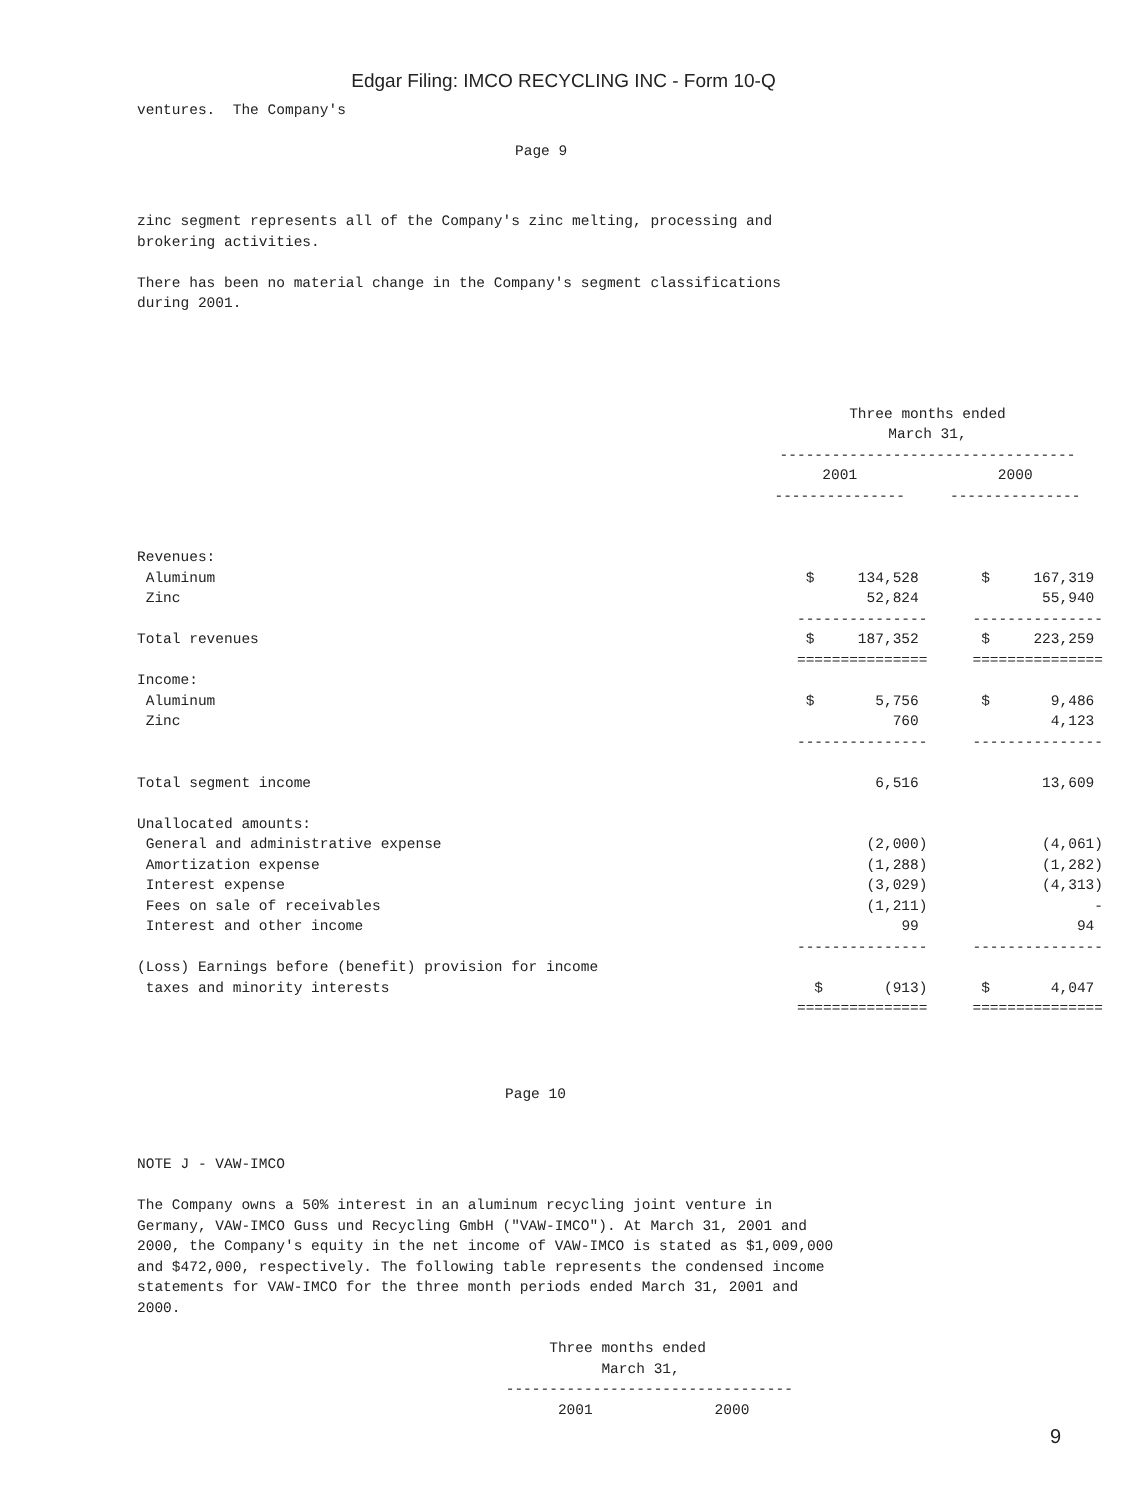Edgar Filing: IMCO RECYCLING INC - Form 10-Q
ventures. The Company's
Page 9
zinc segment represents all of the Company's zinc melting, processing and brokering activities. There has been no material change in the Company's segment classifications during 2001.
| | Three months ended March 31, ---------------------------------- | |
| | 2001 --------------- | 2000 --------------- |
| Revenues: Aluminum Zinc Total revenues Income: Aluminum Zinc Total segment income Unallocated amounts: General and administrative expense Amortization expense Interest expense Fees on sale of receivables Interest and other income (Loss) Earnings before (benefit) provision for income taxes and minority interests | $ 134,528 52,824 --------------- $ 187,352 =============== $ 5,756 760 --------------- 6,516 (2,000) (1,288) (3,029) (1,211) 99 --------------- $ (913) =============== | $ 167,319 55,940 --------------- $ 223,259 =============== $ 9,486 4,123 --------------- 13,609 (4,061) (1,282) (4,313) - 94 --------------- $ 4,047 =============== |
Page 10
NOTE J - VAW-IMCO The Company owns a 50% interest in an aluminum recycling joint venture in Germany, VAW-IMCO Guss und Recycling GmbH ("VAW-IMCO"). At March 31, 2001 and 2000, the Company's equity in the net income of VAW-IMCO is stated as $1,009,000 and $472,000, respectively. The following table represents the condensed income statements for VAW-IMCO for the three month periods ended March 31, 2001 and 2000.
Three months ended March 31, --------------------------------- 2001 2000
9